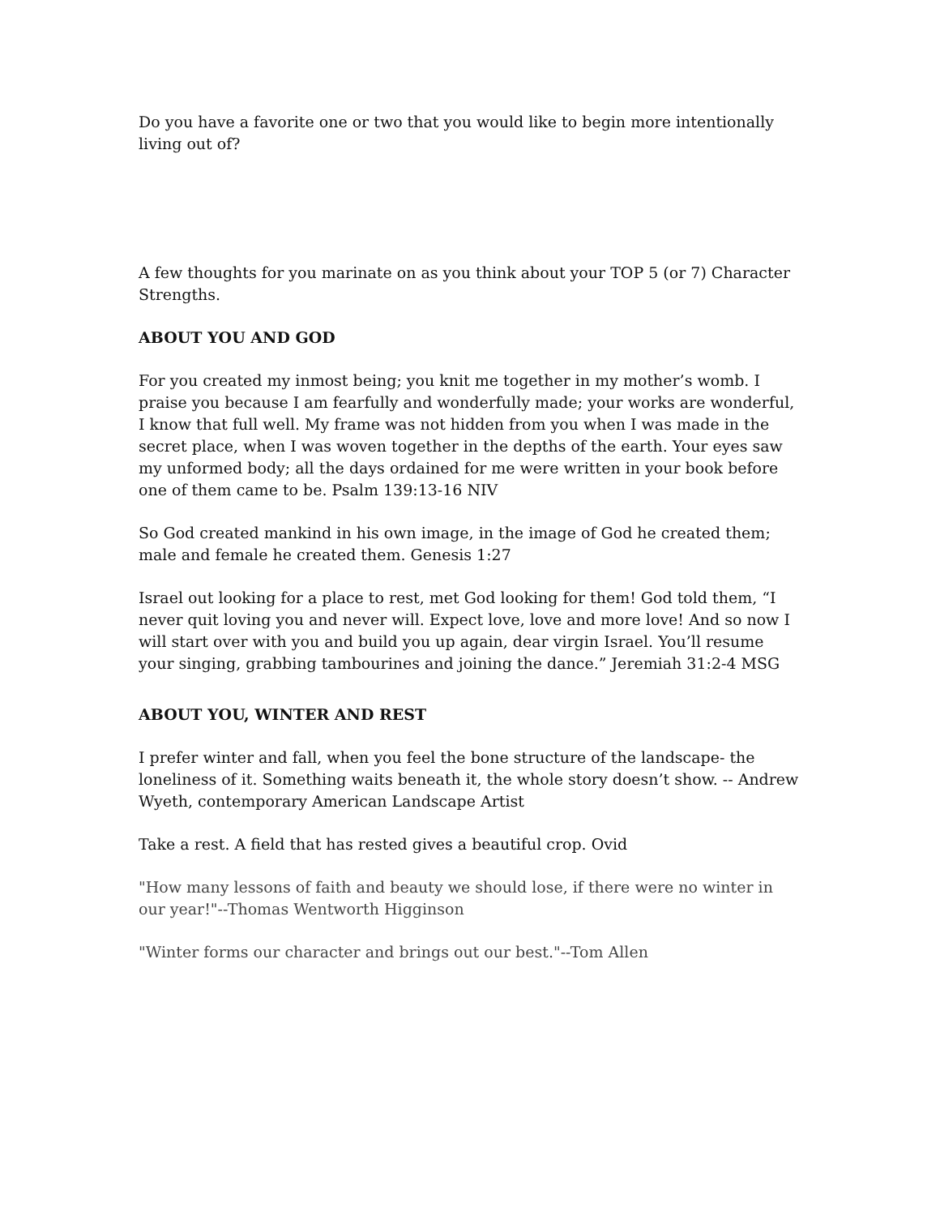Do you have a favorite one or two that you would like to begin more intentionally living out of?
A few thoughts for you marinate on as you think about your TOP 5 (or 7) Character Strengths.
ABOUT YOU AND GOD
For you created my inmost being; you knit me together in my mother’s womb. I praise you because I am fearfully and wonderfully made; your works are wonderful, I know that full well. My frame was not hidden from you when I was made in the secret place, when I was woven together in the depths of the earth. Your eyes saw my unformed body; all the days ordained for me were written in your book before one of them came to be. Psalm 139:13-16 NIV
So God created mankind in his own image, in the image of God he created them; male and female he created them. Genesis 1:27
Israel out looking for a place to rest, met God looking for them! God told them, “I never quit loving you and never will. Expect love, love and more love! And so now I will start over with you and build you up again, dear virgin Israel. You’ll resume your singing, grabbing tambourines and joining the dance.” Jeremiah 31:2-4 MSG
ABOUT YOU, WINTER AND REST
I prefer winter and fall, when you feel the bone structure of the landscape- the loneliness of it. Something waits beneath it, the whole story doesn’t show. -- Andrew Wyeth, contemporary American Landscape Artist
Take a rest. A field that has rested gives a beautiful crop. Ovid
"How many lessons of faith and beauty we should lose, if there were no winter in our year!"--Thomas Wentworth Higginson
"Winter forms our character and brings out our best."--Tom Allen